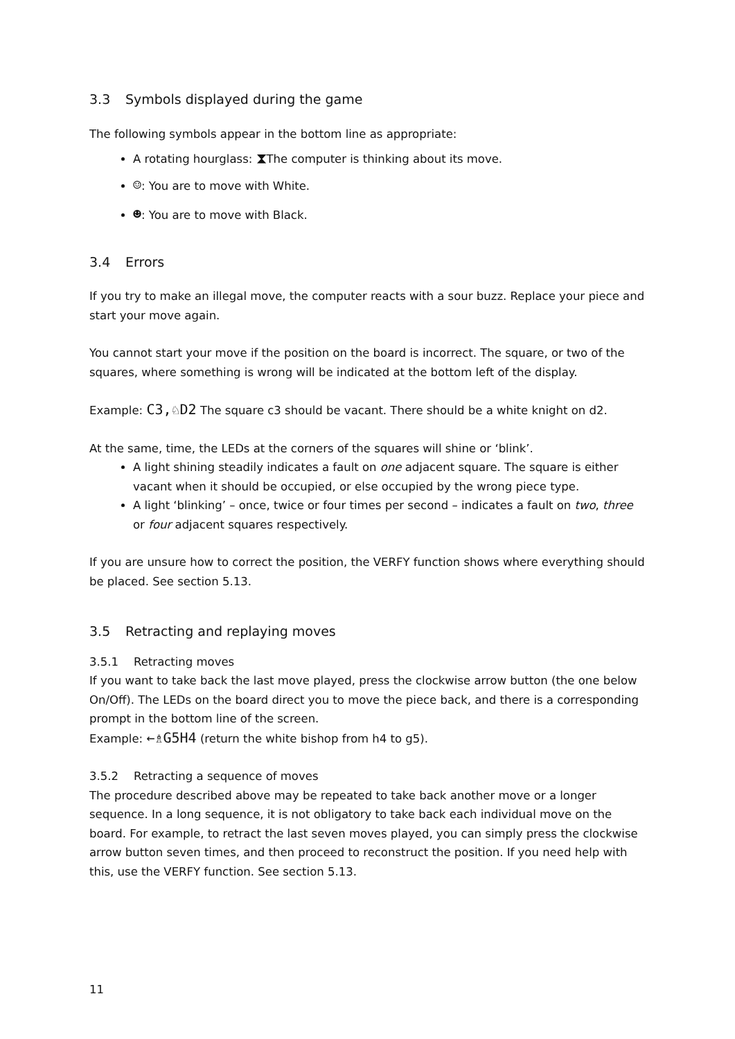3.3 Symbols displayed during the game
The following symbols appear in the bottom line as appropriate:
A rotating hourglass: ⧗The computer is thinking about its move.
☺: You are to move with White.
☻: You are to move with Black.
3.4 Errors
If you try to make an illegal move, the computer reacts with a sour buzz. Replace your piece and start your move again.
You cannot start your move if the position on the board is incorrect. The square, or two of the squares, where something is wrong will be indicated at the bottom left of the display.
Example: C3,♘D2 The square c3 should be vacant. There should be a white knight on d2.
At the same, time, the LEDs at the corners of the squares will shine or ‘blink’.
A light shining steadily indicates a fault on one adjacent square. The square is either vacant when it should be occupied, or else occupied by the wrong piece type.
A light ‘blinking’ – once, twice or four times per second – indicates a fault on two, three or four adjacent squares respectively.
If you are unsure how to correct the position, the VERFY function shows where everything should be placed. See section 5.13.
3.5 Retracting and replaying moves
3.5.1 Retracting moves
If you want to take back the last move played, press the clockwise arrow button (the one below On/Off). The LEDs on the board direct you to move the piece back, and there is a corresponding prompt in the bottom line of the screen.
Example: ←♗G5H4 (return the white bishop from h4 to g5).
3.5.2 Retracting a sequence of moves
The procedure described above may be repeated to take back another move or a longer sequence. In a long sequence, it is not obligatory to take back each individual move on the board. For example, to retract the last seven moves played, you can simply press the clockwise arrow button seven times, and then proceed to reconstruct the position. If you need help with this, use the VERFY function. See section 5.13.
11